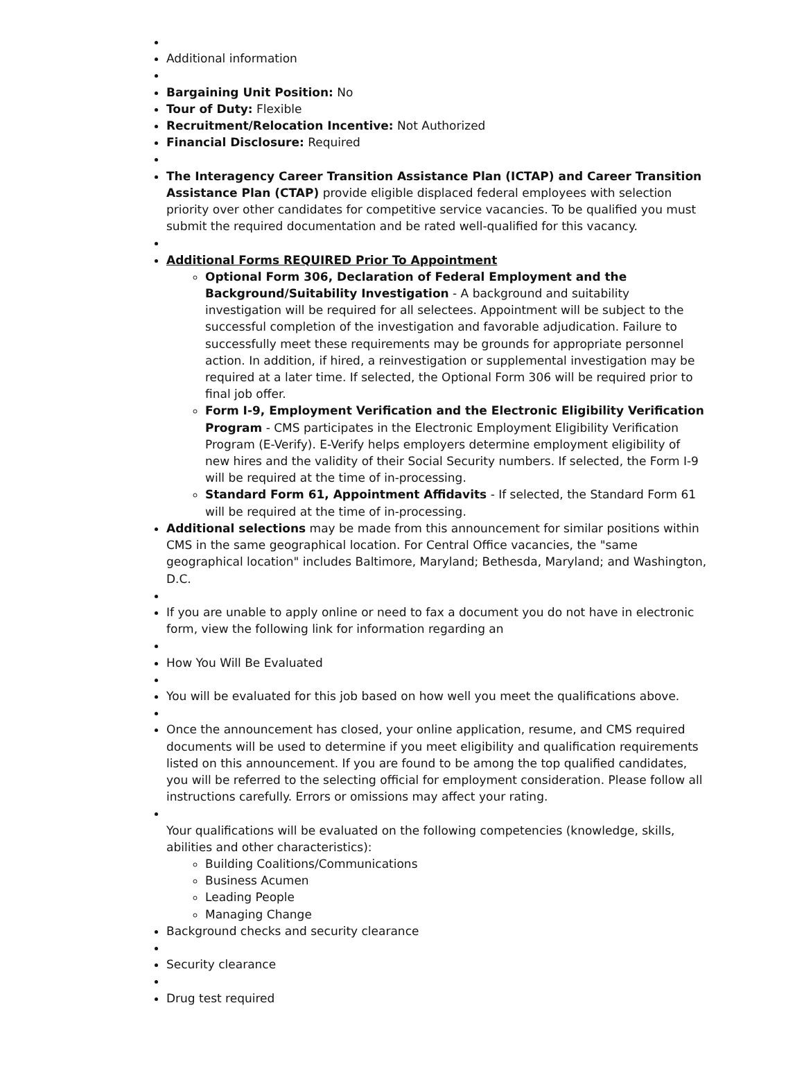Additional information
Bargaining Unit Position: No
Tour of Duty: Flexible
Recruitment/Relocation Incentive: Not Authorized
Financial Disclosure: Required
The Interagency Career Transition Assistance Plan (ICTAP) and Career Transition Assistance Plan (CTAP) provide eligible displaced federal employees with selection priority over other candidates for competitive service vacancies. To be qualified you must submit the required documentation and be rated well-qualified for this vacancy.
Additional Forms REQUIRED Prior To Appointment
Optional Form 306, Declaration of Federal Employment and the Background/Suitability Investigation - A background and suitability investigation will be required for all selectees. Appointment will be subject to the successful completion of the investigation and favorable adjudication. Failure to successfully meet these requirements may be grounds for appropriate personnel action. In addition, if hired, a reinvestigation or supplemental investigation may be required at a later time. If selected, the Optional Form 306 will be required prior to final job offer.
Form I-9, Employment Verification and the Electronic Eligibility Verification Program - CMS participates in the Electronic Employment Eligibility Verification Program (E-Verify). E-Verify helps employers determine employment eligibility of new hires and the validity of their Social Security numbers. If selected, the Form I-9 will be required at the time of in-processing.
Standard Form 61, Appointment Affidavits - If selected, the Standard Form 61 will be required at the time of in-processing.
Additional selections may be made from this announcement for similar positions within CMS in the same geographical location. For Central Office vacancies, the "same geographical location" includes Baltimore, Maryland; Bethesda, Maryland; and Washington, D.C.
If you are unable to apply online or need to fax a document you do not have in electronic form, view the following link for information regarding an
How You Will Be Evaluated
You will be evaluated for this job based on how well you meet the qualifications above.
Once the announcement has closed, your online application, resume, and CMS required documents will be used to determine if you meet eligibility and qualification requirements listed on this announcement. If you are found to be among the top qualified candidates, you will be referred to the selecting official for employment consideration. Please follow all instructions carefully. Errors or omissions may affect your rating.
Your qualifications will be evaluated on the following competencies (knowledge, skills, abilities and other characteristics):
Building Coalitions/Communications
Business Acumen
Leading People
Managing Change
Background checks and security clearance
Security clearance
Drug test required